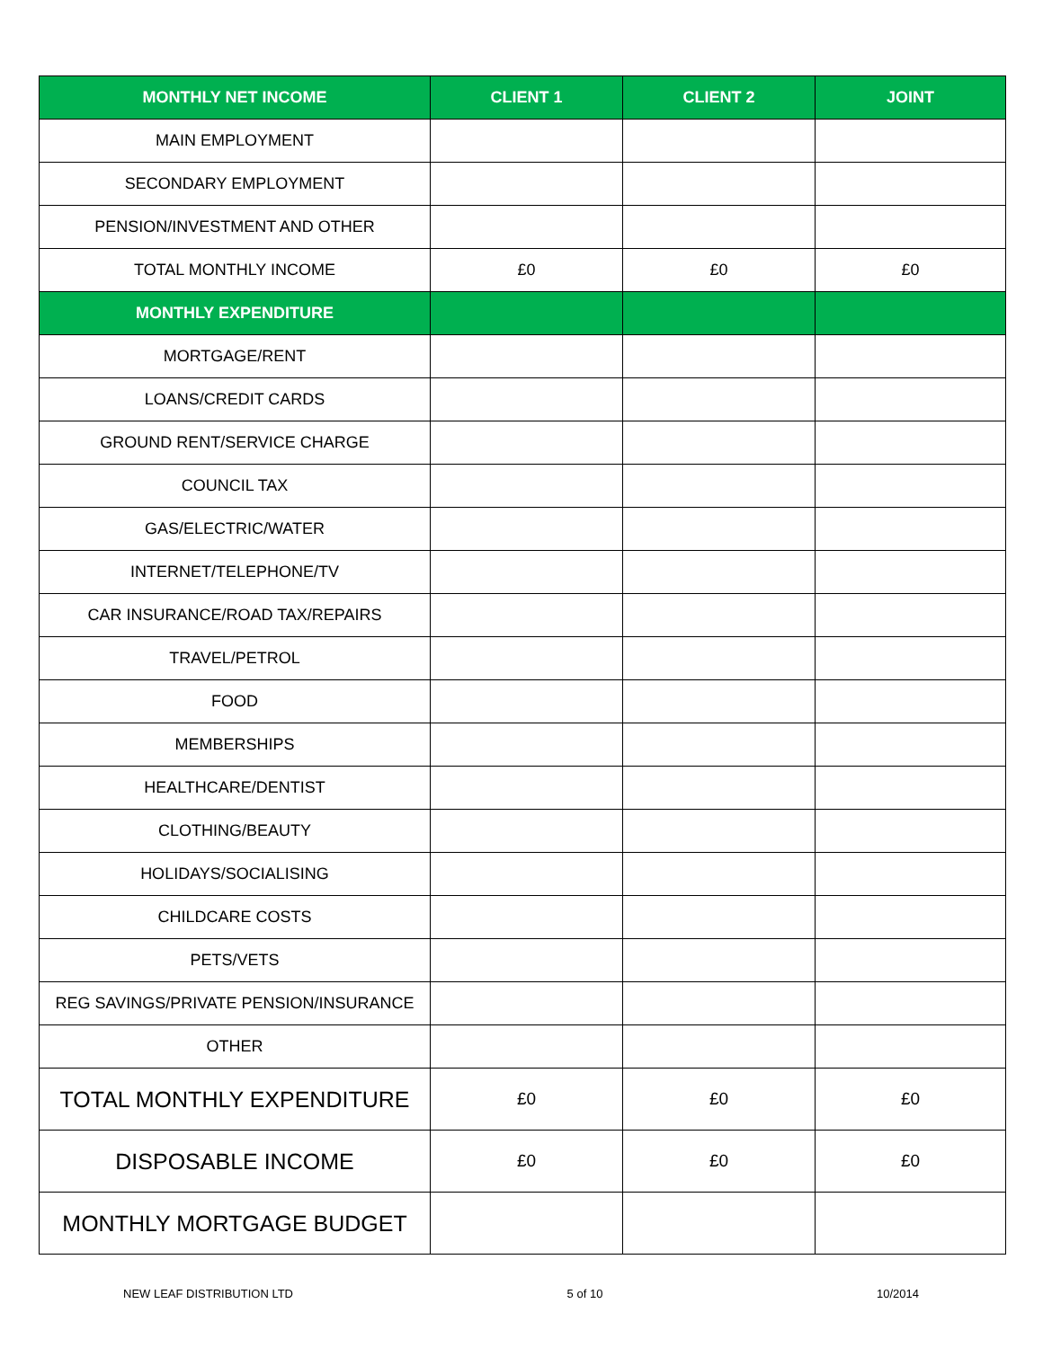| MONTHLY NET INCOME | CLIENT 1 | CLIENT 2 | JOINT |
| --- | --- | --- | --- |
| MAIN EMPLOYMENT | | | |
| SECONDARY EMPLOYMENT | | | |
| PENSION/INVESTMENT AND OTHER | | | |
| TOTAL MONTHLY INCOME | £0 | £0 | £0 |
| MONTHLY EXPENDITURE | | | |
| MORTGAGE/RENT | | | |
| LOANS/CREDIT CARDS | | | |
| GROUND RENT/SERVICE CHARGE | | | |
| COUNCIL TAX | | | |
| GAS/ELECTRIC/WATER | | | |
| INTERNET/TELEPHONE/TV | | | |
| CAR INSURANCE/ROAD TAX/REPAIRS | | | |
| TRAVEL/PETROL | | | |
| FOOD | | | |
| MEMBERSHIPS | | | |
| HEALTHCARE/DENTIST | | | |
| CLOTHING/BEAUTY | | | |
| HOLIDAYS/SOCIALISING | | | |
| CHILDCARE COSTS | | | |
| PETS/VETS | | | |
| REG SAVINGS/PRIVATE PENSION/INSURANCE | | | |
| OTHER | | | |
| TOTAL MONTHLY EXPENDITURE | £0 | £0 | £0 |
| DISPOSABLE INCOME | £0 | £0 | £0 |
| MONTHLY MORTGAGE BUDGET | | | |
NEW LEAF DISTRIBUTION LTD 5 of 10 10/2014